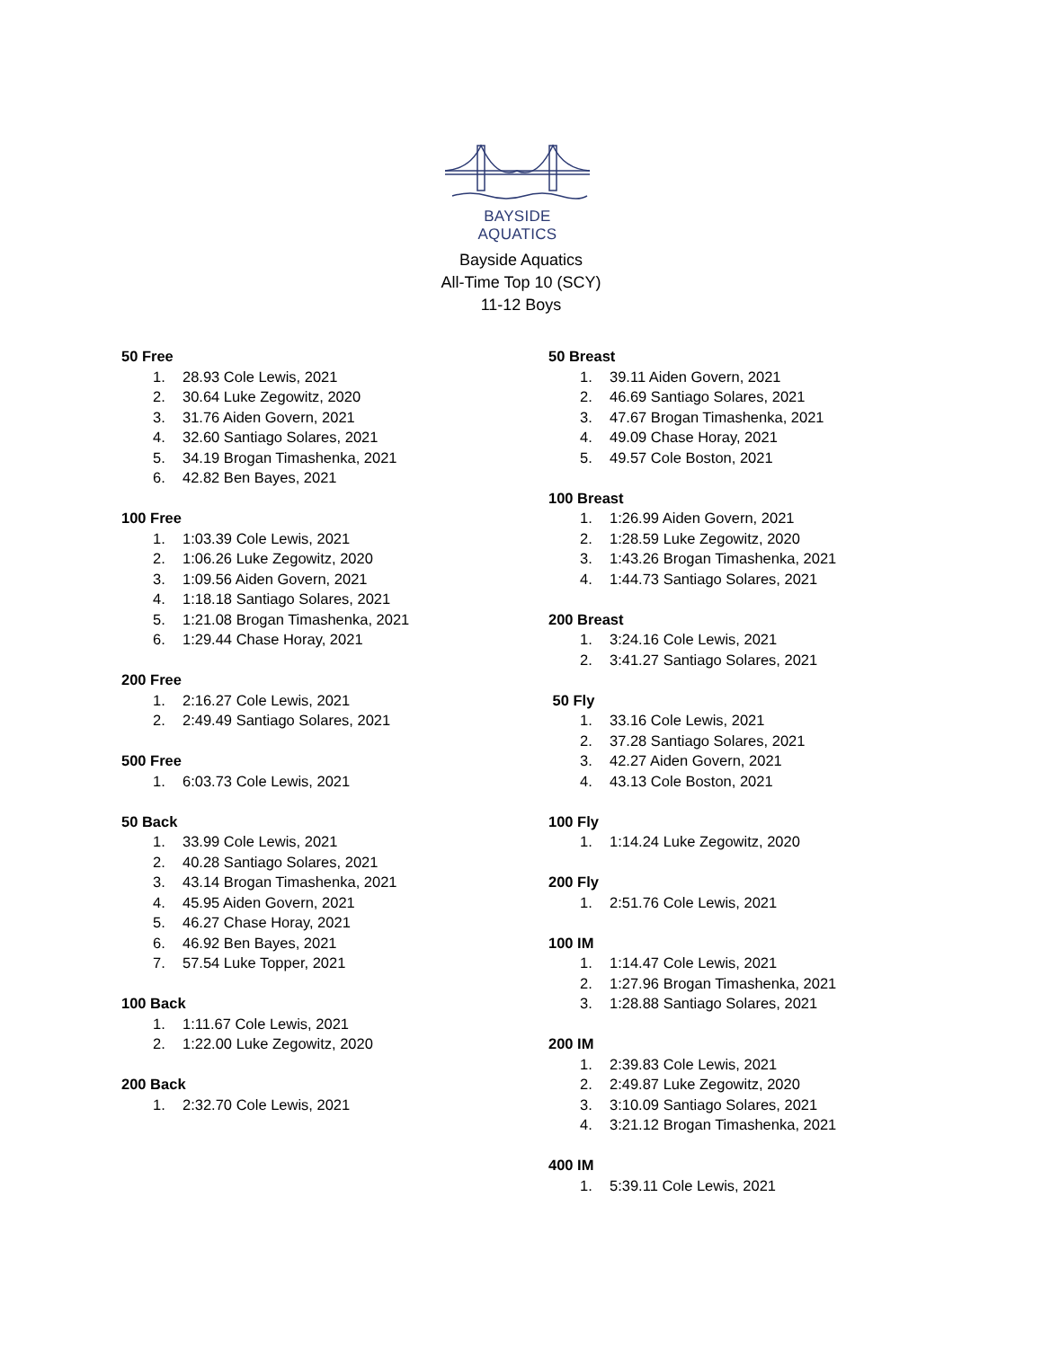BAYSIDE AQUATICS
Bayside Aquatics
All-Time Top 10 (SCY)
11-12 Boys
50 Free
1. 28.93 Cole Lewis, 2021
2. 30.64 Luke Zegowitz, 2020
3. 31.76 Aiden Govern, 2021
4. 32.60 Santiago Solares, 2021
5. 34.19 Brogan Timashenka, 2021
6. 42.82 Ben Bayes, 2021
100 Free
1. 1:03.39 Cole Lewis, 2021
2. 1:06.26 Luke Zegowitz, 2020
3. 1:09.56 Aiden Govern, 2021
4. 1:18.18 Santiago Solares, 2021
5. 1:21.08 Brogan Timashenka, 2021
6. 1:29.44 Chase Horay, 2021
200 Free
1. 2:16.27 Cole Lewis, 2021
2. 2:49.49 Santiago Solares, 2021
500 Free
1. 6:03.73 Cole Lewis, 2021
50 Back
1. 33.99 Cole Lewis, 2021
2. 40.28 Santiago Solares, 2021
3. 43.14 Brogan Timashenka, 2021
4. 45.95 Aiden Govern, 2021
5. 46.27 Chase Horay, 2021
6. 46.92 Ben Bayes, 2021
7. 57.54 Luke Topper, 2021
100 Back
1. 1:11.67 Cole Lewis, 2021
2. 1:22.00 Luke Zegowitz, 2020
200 Back
1. 2:32.70 Cole Lewis, 2021
50 Breast
1. 39.11 Aiden Govern, 2021
2. 46.69 Santiago Solares, 2021
3. 47.67 Brogan Timashenka, 2021
4. 49.09 Chase Horay, 2021
5. 49.57 Cole Boston, 2021
100 Breast
1. 1:26.99 Aiden Govern, 2021
2. 1:28.59 Luke Zegowitz, 2020
3. 1:43.26 Brogan Timashenka, 2021
4. 1:44.73 Santiago Solares, 2021
200 Breast
1. 3:24.16 Cole Lewis, 2021
2. 3:41.27 Santiago Solares, 2021
50 Fly
1. 33.16 Cole Lewis, 2021
2. 37.28 Santiago Solares, 2021
3. 42.27 Aiden Govern, 2021
4. 43.13 Cole Boston, 2021
100 Fly
1. 1:14.24 Luke Zegowitz, 2020
200 Fly
1. 2:51.76 Cole Lewis, 2021
100 IM
1. 1:14.47 Cole Lewis, 2021
2. 1:27.96 Brogan Timashenka, 2021
3. 1:28.88 Santiago Solares, 2021
200 IM
1. 2:39.83 Cole Lewis, 2021
2. 2:49.87 Luke Zegowitz, 2020
3. 3:10.09 Santiago Solares, 2021
4. 3:21.12 Brogan Timashenka, 2021
400 IM
1. 5:39.11 Cole Lewis, 2021